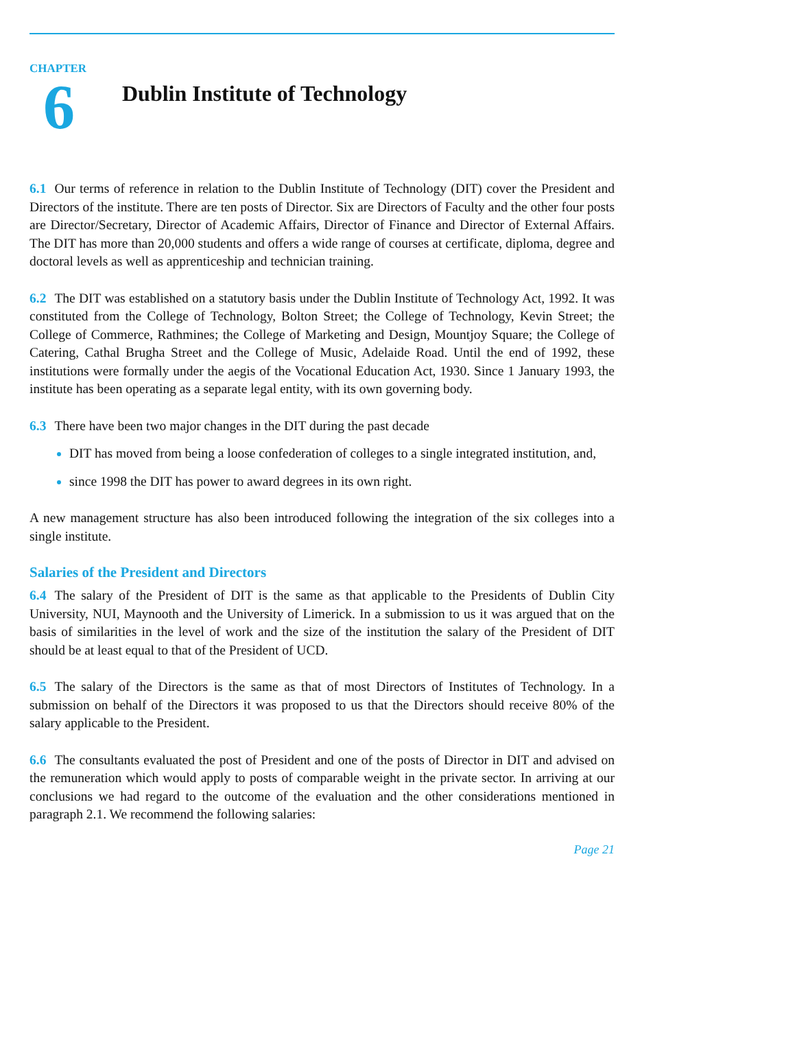CHAPTER
6
Dublin Institute of Technology
6.1 Our terms of reference in relation to the Dublin Institute of Technology (DIT) cover the President and Directors of the institute. There are ten posts of Director. Six are Directors of Faculty and the other four posts are Director/Secretary, Director of Academic Affairs, Director of Finance and Director of External Affairs. The DIT has more than 20,000 students and offers a wide range of courses at certificate, diploma, degree and doctoral levels as well as apprenticeship and technician training.
6.2 The DIT was established on a statutory basis under the Dublin Institute of Technology Act, 1992. It was constituted from the College of Technology, Bolton Street; the College of Technology, Kevin Street; the College of Commerce, Rathmines; the College of Marketing and Design, Mountjoy Square; the College of Catering, Cathal Brugha Street and the College of Music, Adelaide Road. Until the end of 1992, these institutions were formally under the aegis of the Vocational Education Act, 1930. Since 1 January 1993, the institute has been operating as a separate legal entity, with its own governing body.
6.3 There have been two major changes in the DIT during the past decade
DIT has moved from being a loose confederation of colleges to a single integrated institution, and,
since 1998 the DIT has power to award degrees in its own right.
A new management structure has also been introduced following the integration of the six colleges into a single institute.
Salaries of the President and Directors
6.4 The salary of the President of DIT is the same as that applicable to the Presidents of Dublin City University, NUI, Maynooth and the University of Limerick. In a submission to us it was argued that on the basis of similarities in the level of work and the size of the institution the salary of the President of DIT should be at least equal to that of the President of UCD.
6.5 The salary of the Directors is the same as that of most Directors of Institutes of Technology. In a submission on behalf of the Directors it was proposed to us that the Directors should receive 80% of the salary applicable to the President.
6.6 The consultants evaluated the post of President and one of the posts of Director in DIT and advised on the remuneration which would apply to posts of comparable weight in the private sector. In arriving at our conclusions we had regard to the outcome of the evaluation and the other considerations mentioned in paragraph 2.1. We recommend the following salaries:
Page 21